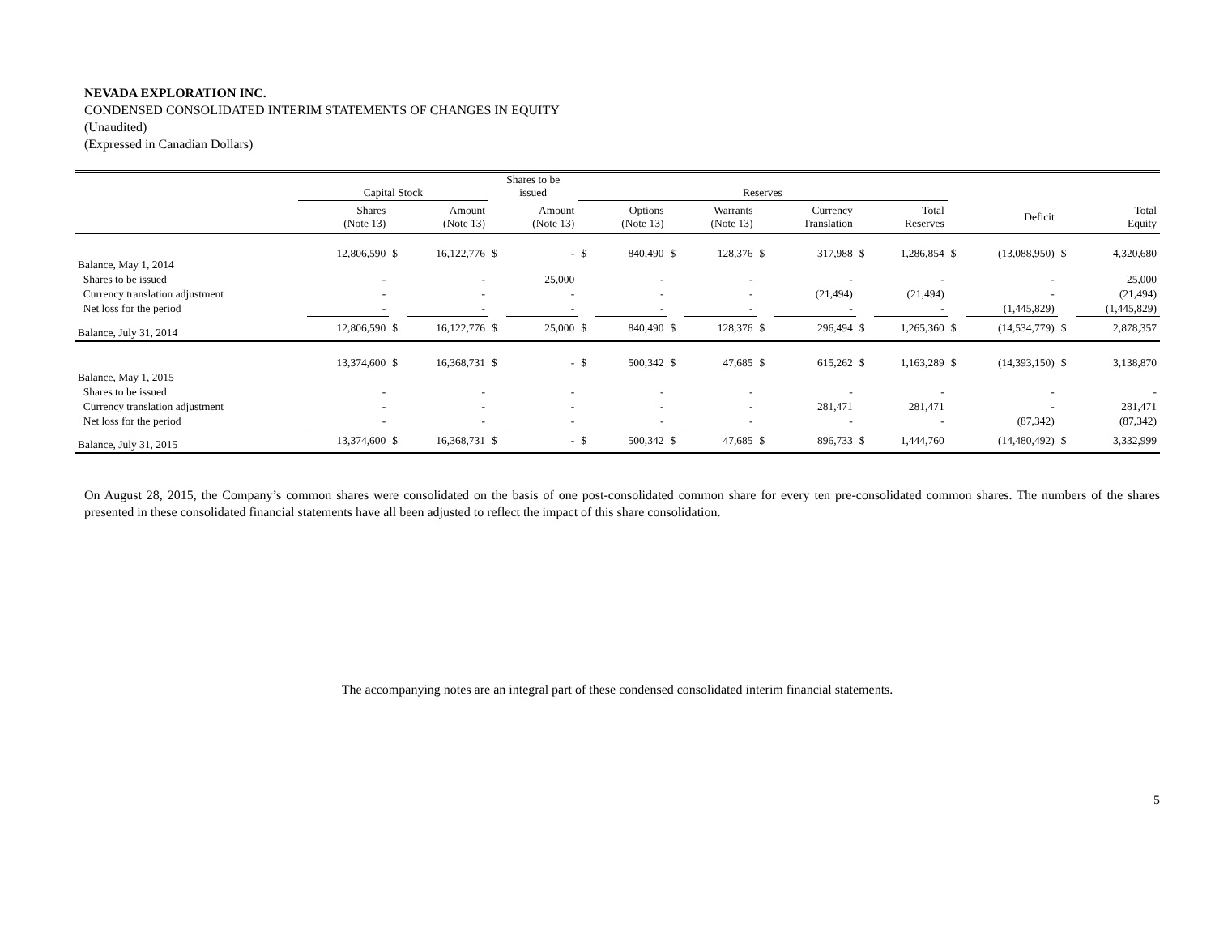NEVADA EXPLORATION INC.
CONDENSED CONSOLIDATED INTERIM STATEMENTS OF CHANGES IN EQUITY
(Unaudited)
(Expressed in Canadian Dollars)
| | Capital Stock | | | | Shares to be issued | | Reserves | | | | | | | | | | | |
| | | Shares (Note 13) | | Amount (Note 13) | | Amount (Note 13) | | Options (Note 13) | | Warrants (Note 13) | | Currency Translation | | Total Reserves | | Deficit | | Total Equity |
| Balance, May 1, 2014 | | 12,806,590 | $ | 16,122,776 | $ | - | $ | 840,490 | $ | 128,376 | $ | 317,988 | $ | 1,286,854 | $ | (13,088,950) | $ | 4,320,680 |
| Shares to be issued | | - | | - | | 25,000 | | - | | - | | - | | - | | - | | 25,000 |
| Currency translation adjustment | | - | | - | | - | | - | | - | | (21,494) | | (21,494) | | - | | (21,494) |
| Net loss for the period | | - | | - | | - | | - | | - | | - | | - | | (1,445,829) | | (1,445,829) |
| Balance, July 31, 2014 | | 12,806,590 | $ | 16,122,776 | $ | 25,000 | $ | 840,490 | $ | 128,376 | $ | 296,494 | $ | 1,265,360 | $ | (14,534,779) | $ | 2,878,357 |
| Balance, May 1, 2015 | | 13,374,600 | $ | 16,368,731 | $ | - | $ | 500,342 | $ | 47,685 | $ | 615,262 | $ | 1,163,289 | $ | (14,393,150) | $ | 3,138,870 |
| Shares to be issued | | - | | - | | - | | - | | - | | - | | - | | - | | - |
| Currency translation adjustment | | - | | - | | - | | - | | - | | 281,471 | | 281,471 | | - | | 281,471 |
| Net loss for the period | | - | | - | | - | | - | | - | | - | | - | | (87,342) | | (87,342) |
| Balance, July 31, 2015 | | 13,374,600 | $ | 16,368,731 | $ | - | $ | 500,342 | $ | 47,685 | $ | 896,733 | $ | 1,444,760 | | (14,480,492) | $ | 3,332,999 |
On August 28, 2015, the Company’s common shares were consolidated on the basis of one post-consolidated common share for every ten pre-consolidated common shares. The numbers of the shares presented in these consolidated financial statements have all been adjusted to reflect the impact of this share consolidation.
The accompanying notes are an integral part of these condensed consolidated interim financial statements.
5